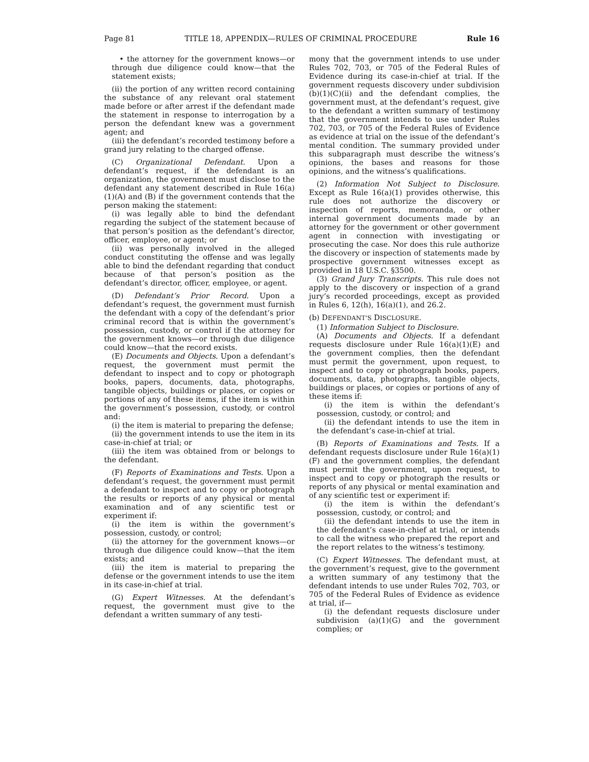Page 81 TITLE 18, APPENDIX—RULES OF CRIMINAL PROCEDURE Rule 16
• the attorney for the government knows—or through due diligence could know—that the statement exists;
(ii) the portion of any written record containing the substance of any relevant oral statement made before or after arrest if the defendant made the statement in response to interrogation by a person the defendant knew was a government agent; and
(iii) the defendant’s recorded testimony before a grand jury relating to the charged offense.
(C) Organizational Defendant. Upon a defendant’s request, if the defendant is an organization, the government must disclose to the defendant any statement described in Rule 16(a)(1)(A) and (B) if the government contends that the person making the statement:
(i) was legally able to bind the defendant regarding the subject of the statement because of that person’s position as the defendant’s director, officer, employee, or agent; or
(ii) was personally involved in the alleged conduct constituting the offense and was legally able to bind the defendant regarding that conduct because of that person’s position as the defendant’s director, officer, employee, or agent.
(D) Defendant’s Prior Record. Upon a defendant’s request, the government must furnish the defendant with a copy of the defendant’s prior criminal record that is within the government’s possession, custody, or control if the attorney for the government knows—or through due diligence could know—that the record exists.
(E) Documents and Objects. Upon a defendant’s request, the government must permit the defendant to inspect and to copy or photograph books, papers, documents, data, photographs, tangible objects, buildings or places, or copies or portions of any of these items, if the item is within the government’s possession, custody, or control and:
(i) the item is material to preparing the defense;
(ii) the government intends to use the item in its case-in-chief at trial; or
(iii) the item was obtained from or belongs to the defendant.
(F) Reports of Examinations and Tests. Upon a defendant’s request, the government must permit a defendant to inspect and to copy or photograph the results or reports of any physical or mental examination and of any scientific test or experiment if:
(i) the item is within the government’s possession, custody, or control;
(ii) the attorney for the government knows—or through due diligence could know—that the item exists; and
(iii) the item is material to preparing the defense or the government intends to use the item in its case-in-chief at trial.
(G) Expert Witnesses. At the defendant’s request, the government must give to the defendant a written summary of any testi-
mony that the government intends to use under Rules 702, 703, or 705 of the Federal Rules of Evidence during its case-in-chief at trial. If the government requests discovery under subdivision (b)(1)(C)(ii) and the defendant complies, the government must, at the defendant’s request, give to the defendant a written summary of testimony that the government intends to use under Rules 702, 703, or 705 of the Federal Rules of Evidence as evidence at trial on the issue of the defendant’s mental condition. The summary provided under this subparagraph must describe the witness’s opinions, the bases and reasons for those opinions, and the witness’s qualifications.
(2) Information Not Subject to Disclosure. Except as Rule 16(a)(1) provides otherwise, this rule does not authorize the discovery or inspection of reports, memoranda, or other internal government documents made by an attorney for the government or other government agent in connection with investigating or prosecuting the case. Nor does this rule authorize the discovery or inspection of statements made by prospective government witnesses except as provided in 18 U.S.C. §3500.
(3) Grand Jury Transcripts. This rule does not apply to the discovery or inspection of a grand jury’s recorded proceedings, except as provided in Rules 6, 12(h), 16(a)(1), and 26.2.
(b) DEFENDANT’S DISCLOSURE.
(1) Information Subject to Disclosure.
(A) Documents and Objects. If a defendant requests disclosure under Rule 16(a)(1)(E) and the government complies, then the defendant must permit the government, upon request, to inspect and to copy or photograph books, papers, documents, data, photographs, tangible objects, buildings or places, or copies or portions of any of these items if:
(i) the item is within the defendant’s possession, custody, or control; and
(ii) the defendant intends to use the item in the defendant’s case-in-chief at trial.
(B) Reports of Examinations and Tests. If a defendant requests disclosure under Rule 16(a)(1)(F) and the government complies, the defendant must permit the government, upon request, to inspect and to copy or photograph the results or reports of any physical or mental examination and of any scientific test or experiment if:
(i) the item is within the defendant’s possession, custody, or control; and
(ii) the defendant intends to use the item in the defendant’s case-in-chief at trial, or intends to call the witness who prepared the report and the report relates to the witness’s testimony.
(C) Expert Witnesses. The defendant must, at the government’s request, give to the government a written summary of any testimony that the defendant intends to use under Rules 702, 703, or 705 of the Federal Rules of Evidence as evidence at trial, if—
(i) the defendant requests disclosure under subdivision (a)(1)(G) and the government complies; or